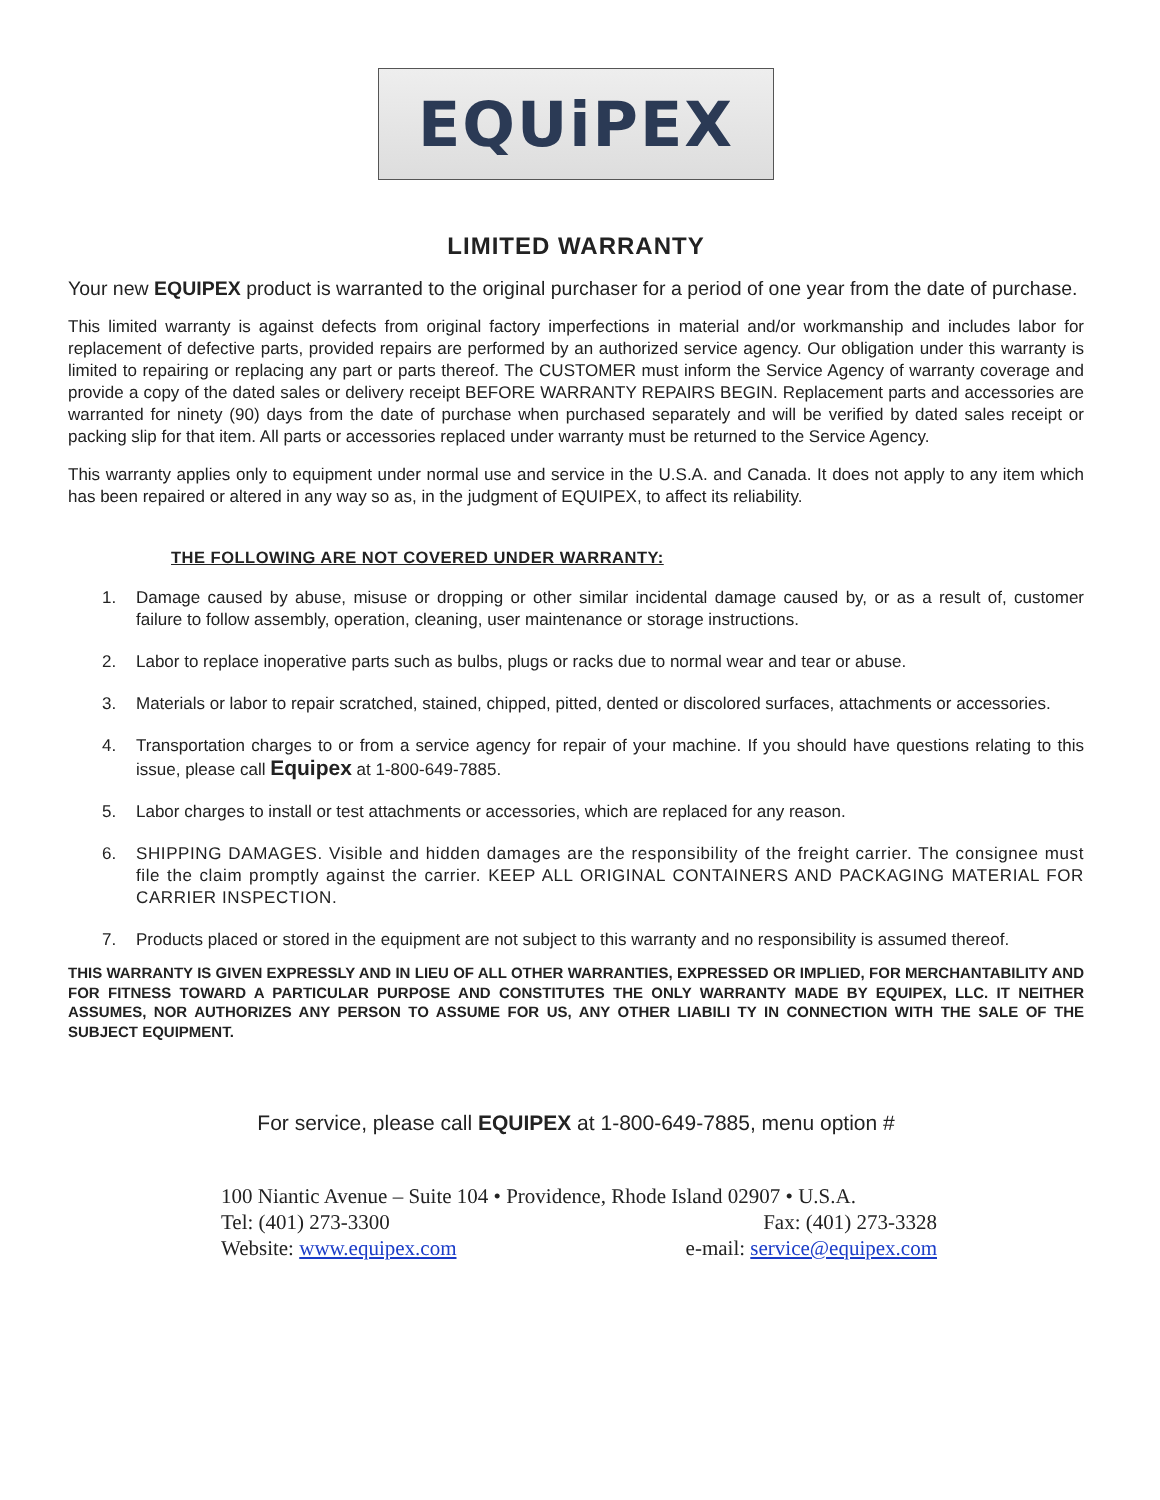EQUiPEX
LIMITED WARRANTY
Your new EQUIPEX product is warranted to the original purchaser for a period of one year from the date of purchase.
This limited warranty is against defects from original factory imperfections in material and/or workmanship and includes labor for replacement of defective parts, provided repairs are performed by an authorized service agency. Our obligation under this warranty is limited to repairing or replacing any part or parts thereof. The CUSTOMER must inform the Service Agency of warranty coverage and provide a copy of the dated sales or delivery receipt BEFORE WARRANTY REPAIRS BEGIN. Replacement parts and accessories are warranted for ninety (90) days from the date of purchase when purchased separately and will be verified by dated sales receipt or packing slip for that item. All parts or accessories replaced under warranty must be returned to the Service Agency.
This warranty applies only to equipment under normal use and service in the U.S.A. and Canada. It does not apply to any item which has been repaired or altered in any way so as, in the judgment of EQUIPEX, to affect its reliability.
THE FOLLOWING ARE NOT COVERED UNDER WARRANTY:
1. Damage caused by abuse, misuse or dropping or other similar incidental damage caused by, or as a result of, customer failure to follow assembly, operation, cleaning, user maintenance or storage instructions.
2. Labor to replace inoperative parts such as bulbs, plugs or racks due to normal wear and tear or abuse.
3. Materials or labor to repair scratched, stained, chipped, pitted, dented or discolored surfaces, attachments or accessories.
4. Transportation charges to or from a service agency for repair of your machine. If you should have questions relating to this issue, please call Equipex at 1-800-649-7885.
5. Labor charges to install or test attachments or accessories, which are replaced for any reason.
6. SHIPPING DAMAGES. Visible and hidden damages are the responsibility of the freight carrier. The consignee must file the claim promptly against the carrier. KEEP ALL ORIGINAL CONTAINERS AND PACKAGING MATERIAL FOR CARRIER INSPECTION.
7. Products placed or stored in the equipment are not subject to this warranty and no responsibility is assumed thereof.
THIS WARRANTY IS GIVEN EXPRESSLY AND IN LIEU OF ALL OTHER WARRANTIES, EXPRESSED OR IMPLIED, FOR MERCHANTABILITY AND FOR FITNESS TOWARD A PARTICULAR PURPOSE AND CONSTITUTES THE ONLY WARRANTY MADE BY EQUIPEX, LLC. IT NEITHER ASSUMES, NOR AUTHORIZES ANY PERSON TO ASSUME FOR US, ANY OTHER LIABILI TY IN CONNECTION WITH THE SALE OF THE SUBJECT EQUIPMENT.
For service, please call EQUIPEX at 1-800-649-7885, menu option #
100 Niantic Avenue – Suite 104 • Providence, Rhode Island 02907 • U.S.A.
Tel: (401) 273-3300 Fax: (401) 273-3328
Website: www.equipex.com e-mail: service@equipex.com